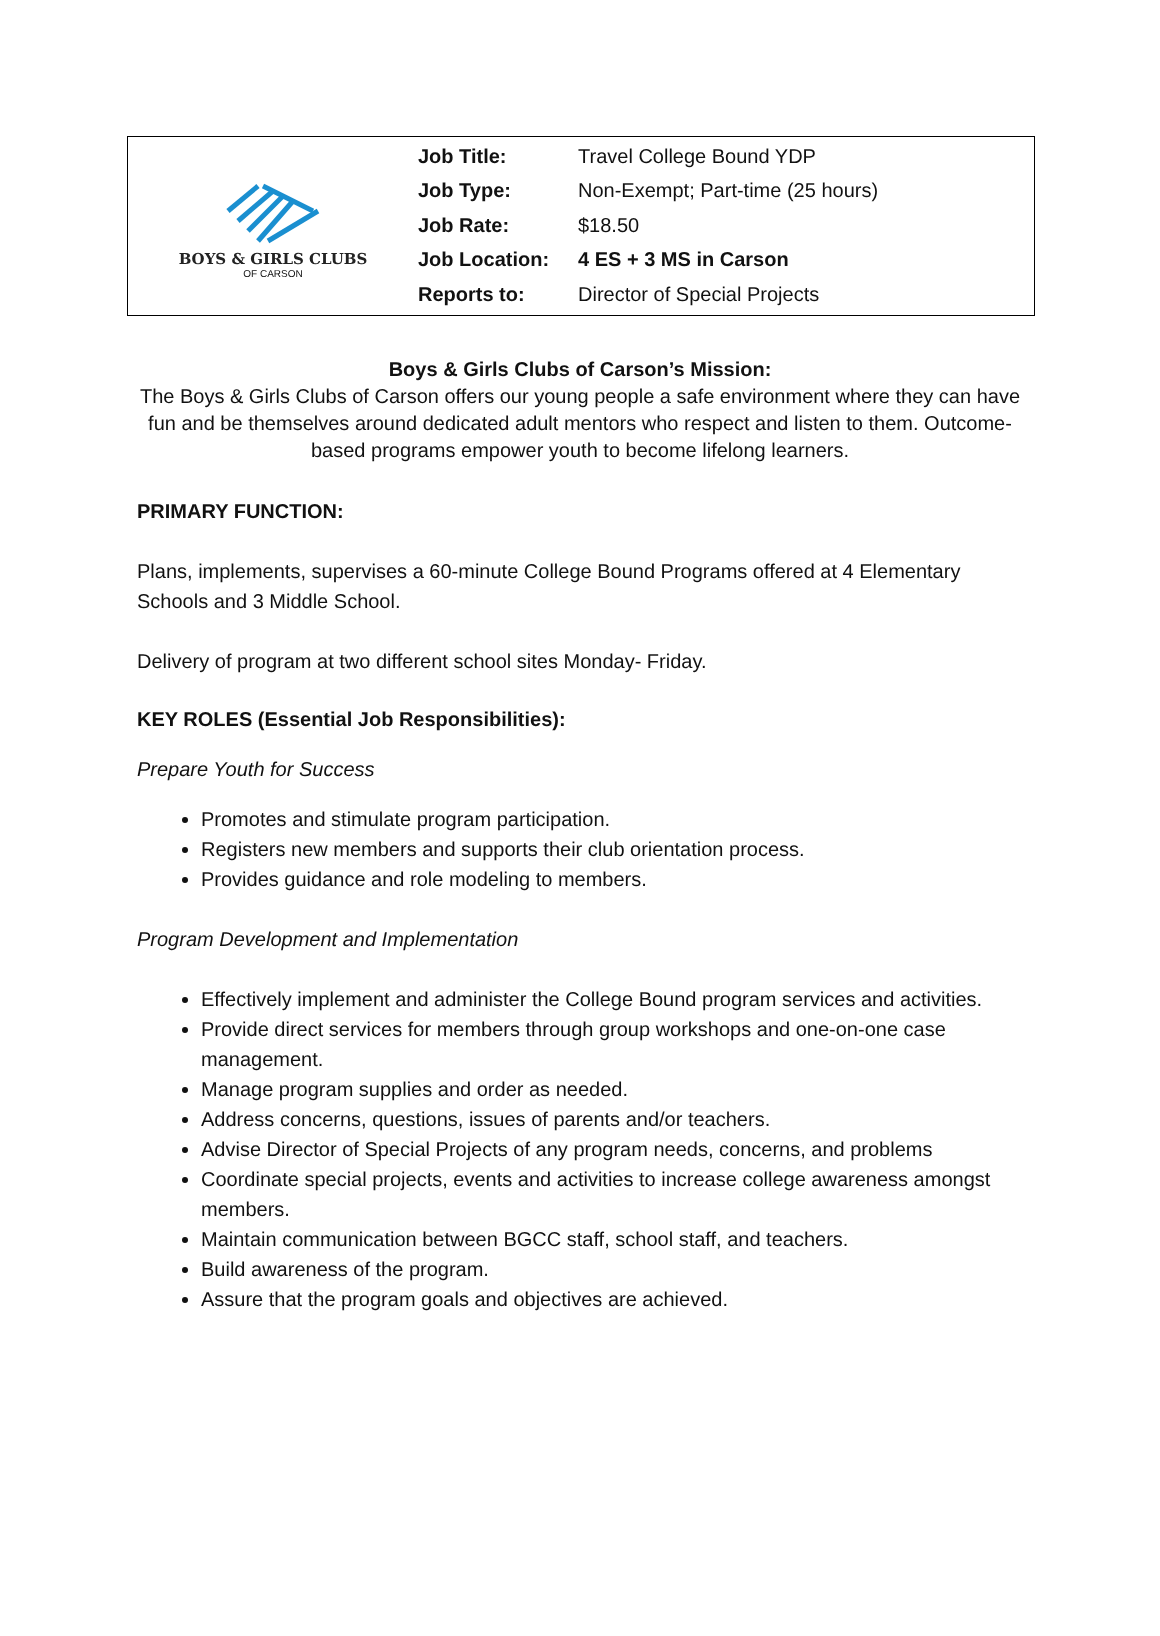BOYS & GIRLS CLUBS
OF CARSON
| Job Title: | Travel College Bound YDP |
| Job Type: | Non-Exempt; Part-time (25 hours) |
| Job Rate: | $18.50 |
| Job Location: | 4 ES + 3 MS in Carson |
| Reports to: | Director of Special Projects |
Boys & Girls Clubs of Carson’s Mission:
The Boys & Girls Clubs of Carson offers our young people a safe environment where they can have fun and be themselves around dedicated adult mentors who respect and listen to them. Outcome-based programs empower youth to become lifelong learners.
PRIMARY FUNCTION:
Plans, implements, supervises a 60-minute College Bound Programs offered at 4 Elementary Schools and 3 Middle School.
Delivery of program at two different school sites Monday- Friday.
KEY ROLES (Essential Job Responsibilities):
Prepare Youth for Success
Promotes and stimulate program participation.
Registers new members and supports their club orientation process.
Provides guidance and role modeling to members.
Program Development and Implementation
Effectively implement and administer the College Bound program services and activities.
Provide direct services for members through group workshops and one-on-one case management.
Manage program supplies and order as needed.
Address concerns, questions, issues of parents and/or teachers.
Advise Director of Special Projects of any program needs, concerns, and problems
Coordinate special projects, events and activities to increase college awareness amongst members.
Maintain communication between BGCC staff, school staff, and teachers.
Build awareness of the program.
Assure that the program goals and objectives are achieved.